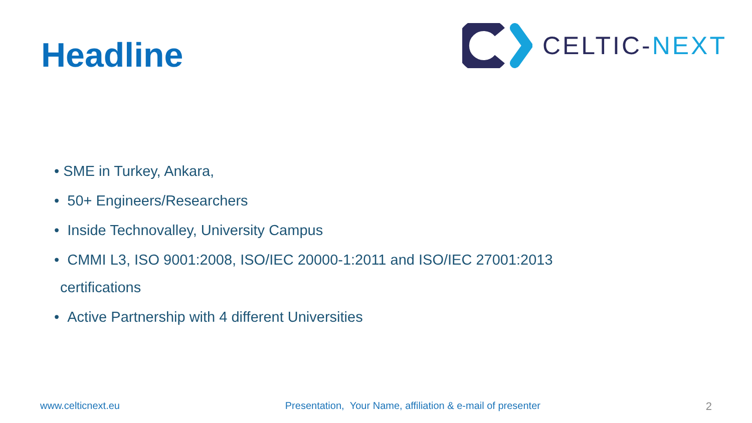Headline
CELTIC-NEXT
• SME in Turkey, Ankara,
• 50+ Engineers/Researchers
• Inside Technovalley, University Campus
• CMMI L3, ISO 9001:2008, ISO/IEC 20000-1:2011 and ISO/IEC 27001:2013
certifications
• Active Partnership with 4 different Universities
www.celticnext.eu Presentation, Your Name, affiliation & e-mail of presenter 2